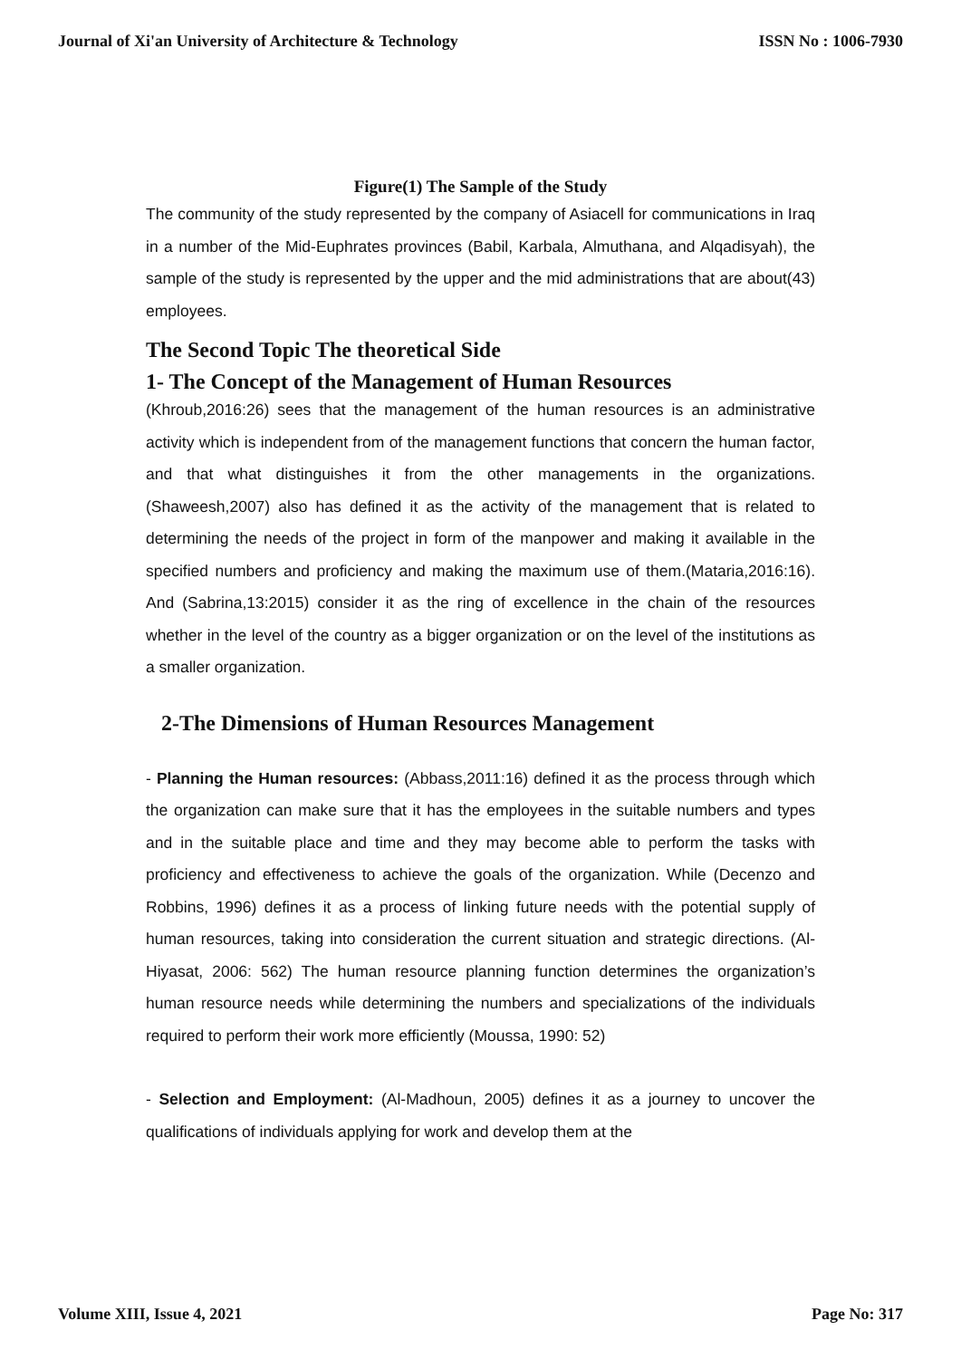Journal of Xi'an University of Architecture & Technology ISSN No : 1006-7930
Figure(1) The Sample of the Study
The community of the study represented by the company of Asiacell for communications in Iraq in a number of the Mid-Euphrates provinces (Babil, Karbala, Almuthana, and Alqadisyah), the sample of the study is represented by the upper and the mid administrations that are about(43) employees.
The Second Topic The theoretical Side
1- The Concept of the Management of Human Resources
(Khroub,2016:26) sees that the management of the human resources is an administrative activity which is independent from of the management functions that concern the human factor, and that what distinguishes it from the other managements in the organizations.(Shaweesh,2007) also has defined it as the activity of the management that is related to determining the needs of the project in form of the manpower and making it available in the specified numbers and proficiency and making the maximum use of them.(Mataria,2016:16). And (Sabrina,13:2015) consider it as the ring of excellence in the chain of the resources whether in the level of the country as a bigger organization or on the level of the institutions as a smaller organization.
2-The Dimensions of Human Resources Management
- Planning the Human resources: (Abbass,2011:16) defined it as the process through which the organization can make sure that it has the employees in the suitable numbers and types and in the suitable place and time and they may become able to perform the tasks with proficiency and effectiveness to achieve the goals of the organization. While (Decenzo and Robbins, 1996) defines it as a process of linking future needs with the potential supply of human resources, taking into consideration the current situation and strategic directions. (Al-Hiyasat, 2006: 562) The human resource planning function determines the organization’s human resource needs while determining the numbers and specializations of the individuals required to perform their work more efficiently (Moussa, 1990: 52)
- Selection and Employment: (Al-Madhoun, 2005) defines it as a journey to uncover the qualifications of individuals applying for work and develop them at the
Volume XIII, Issue 4, 2021 Page No: 317